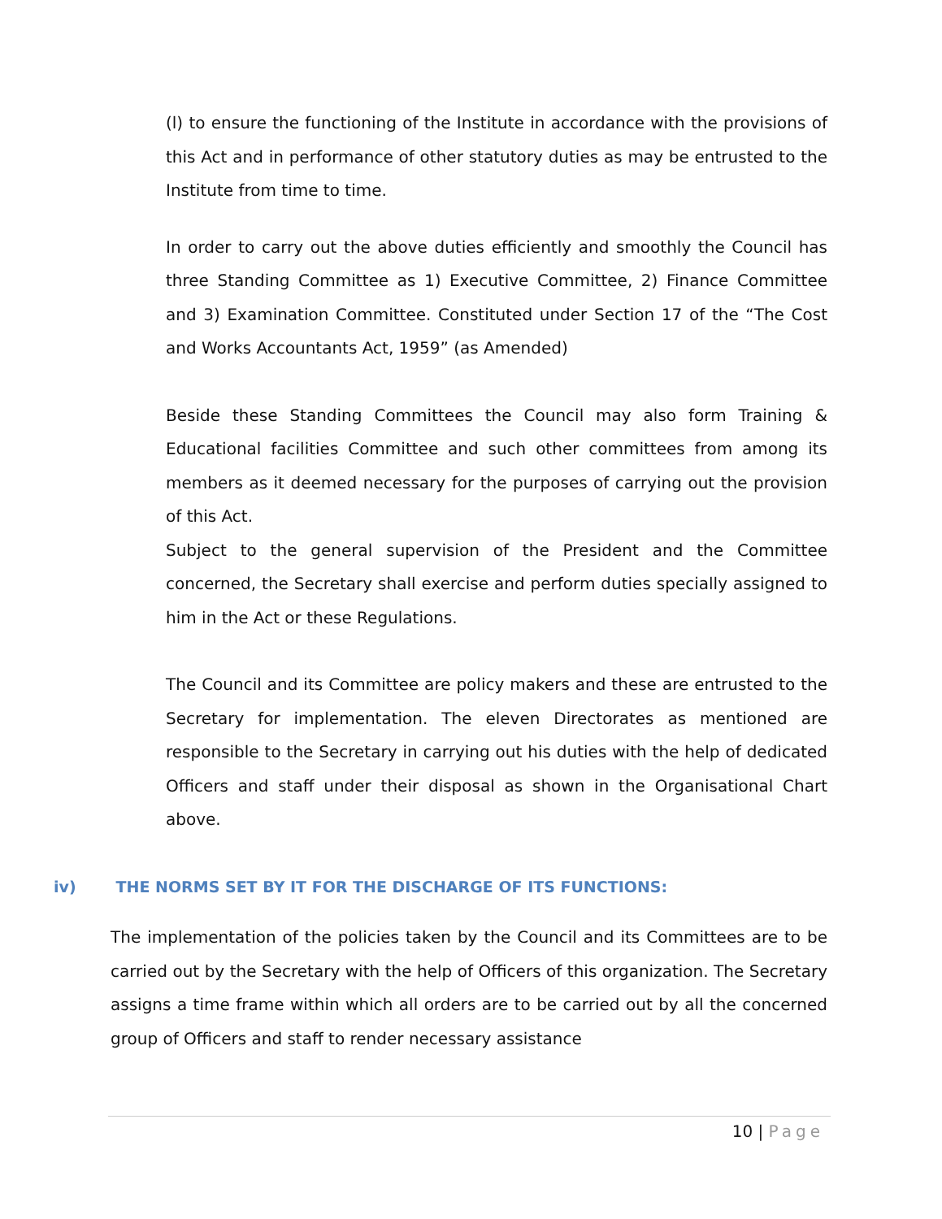(l) to ensure the functioning of the Institute in accordance with the provisions of this Act and in performance of other statutory duties as may be entrusted to the Institute from time to time.
In order to carry out the above duties efficiently and smoothly the Council has three Standing Committee as 1) Executive Committee, 2) Finance Committee and 3) Examination Committee. Constituted under Section 17 of the “The Cost and Works Accountants Act, 1959” (as Amended)
Beside these Standing Committees the Council may also form Training & Educational facilities Committee and such other committees from among its members as it deemed necessary for the purposes of carrying out the provision of this Act.
Subject to the general supervision of the President and the Committee concerned, the Secretary shall exercise and perform duties specially assigned to him in the Act or these Regulations.
The Council and its Committee are policy makers and these are entrusted to the Secretary for implementation. The eleven Directorates as mentioned are responsible to the Secretary in carrying out his duties with the help of dedicated Officers and staff under their disposal as shown in the Organisational Chart above.
iv) THE NORMS SET BY IT FOR THE DISCHARGE OF ITS FUNCTIONS:
The implementation of the policies taken by the Council and its Committees are to be carried out by the Secretary with the help of Officers of this organization. The Secretary assigns a time frame within which all orders are to be carried out by all the concerned group of Officers and staff to render necessary assistance
10 | Page